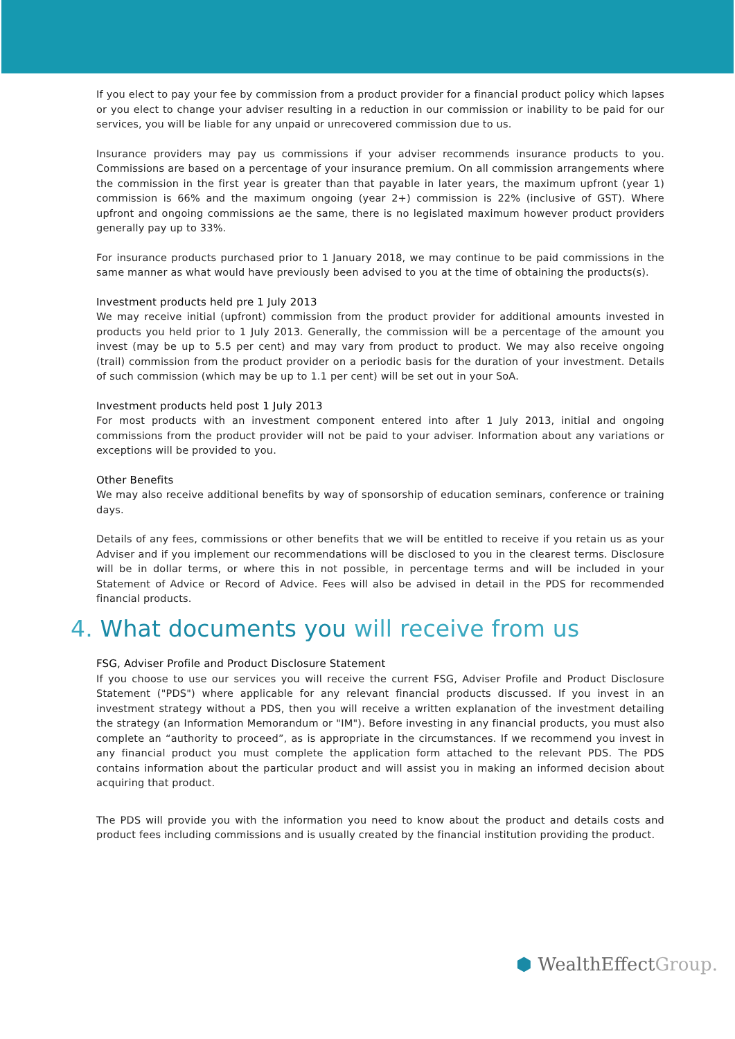If you elect to pay your fee by commission from a product provider for a financial product policy which lapses or you elect to change your adviser resulting in a reduction in our commission or inability to be paid for our services, you will be liable for any unpaid or unrecovered commission due to us.
Insurance providers may pay us commissions if your adviser recommends insurance products to you. Commissions are based on a percentage of your insurance premium. On all commission arrangements where the commission in the first year is greater than that payable in later years, the maximum upfront (year 1) commission is 66% and the maximum ongoing (year 2+) commission is 22% (inclusive of GST). Where upfront and ongoing commissions ae the same, there is no legislated maximum however product providers generally pay up to 33%.
For insurance products purchased prior to 1 January 2018, we may continue to be paid commissions in the same manner as what would have previously been advised to you at the time of obtaining the products(s).
Investment products held pre 1 July 2013
We may receive initial (upfront) commission from the product provider for additional amounts invested in products you held prior to 1 July 2013. Generally, the commission will be a percentage of the amount you invest (may be up to 5.5 per cent) and may vary from product to product. We may also receive ongoing (trail) commission from the product provider on a periodic basis for the duration of your investment. Details of such commission (which may be up to 1.1 per cent) will be set out in your SoA.
Investment products held post 1 July 2013
For most products with an investment component entered into after 1 July 2013, initial and ongoing commissions from the product provider will not be paid to your adviser. Information about any variations or exceptions will be provided to you.
Other Benefits
We may also receive additional benefits by way of sponsorship of education seminars, conference or training days.
Details of any fees, commissions or other benefits that we will be entitled to receive if you retain us as your Adviser and if you implement our recommendations will be disclosed to you in the clearest terms. Disclosure will be in dollar terms, or where this in not possible, in percentage terms and will be included in your Statement of Advice or Record of Advice. Fees will also be advised in detail in the PDS for recommended financial products.
4. What documents you will receive from us
FSG, Adviser Profile and Product Disclosure Statement
If you choose to use our services you will receive the current FSG, Adviser Profile and Product Disclosure Statement ("PDS") where applicable for any relevant financial products discussed. If you invest in an investment strategy without a PDS, then you will receive a written explanation of the investment detailing the strategy (an Information Memorandum or "IM"). Before investing in any financial products, you must also complete an “authority to proceed”, as is appropriate in the circumstances. If we recommend you invest in any financial product you must complete the application form attached to the relevant PDS. The PDS contains information about the particular product and will assist you in making an informed decision about acquiring that product.
The PDS will provide you with the information you need to know about the product and details costs and product fees including commissions and is usually created by the financial institution providing the product.
⬢ WealthEffectGroup.